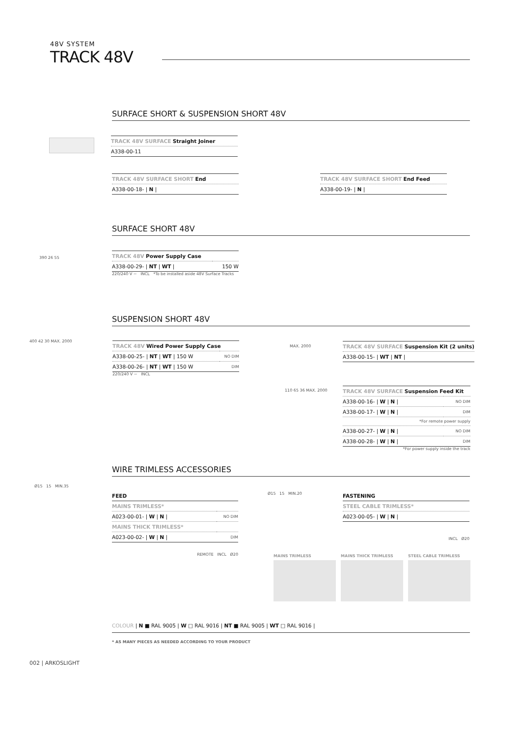48V SYSTEM
TRACK 48V
SURFACE SHORT & SUSPENSION SHORT 48V
| TRACK 48V SURFACE Straight Joiner |
| A338-00-11 |
| TRACK 48V SURFACE SHORT End |
| A338-00-18- / N / |
| TRACK 48V SURFACE SHORT End Feed |
| A338-00-19- / N / |
SURFACE SHORT 48V
| TRACK 48V Power Supply Case | |
| A338-00-29- / NT / WT / | 150 W |
220/240 V ~ INCL *To be installed aside 48V Surface Tracks
390 26 55
SUSPENSION SHORT 48V
400 42 30 MAX. 2000
| TRACK 48V Wired Power Supply Case | |
| A338-00-25- / NT / WT / 150 W | NO DIM |
| A338-00-26- / NT / WT / 150 W | DIM |
220/240 V ~ INCL
MAX. 2000
| TRACK 48V SURFACE Suspension Kit (2 units) |
| A338-00-15- / WT / NT / |
110 65 36 MAX. 2000
| TRACK 48V SURFACE Suspension Feed Kit | |
| A338-00-16- / W / N / | NO DIM |
| A338-00-17- / W / N / | DIM |
| *For remote power supply | |
| A338-00-27- / W / N / | NO DIM |
| A338-00-28- / W / N / | DIM |
*For power supply inside the track
WIRE TRIMLESS ACCESSORIES
Ø15 15 MIN.35
FEED
| MAINS TRIMLESS* | |
| A023-00-01- / W / N / | NO DIM |
| MAINS THICK TRIMLESS* | |
| A023-00-02- / W / N / | DIM |
REMOTE INCL Ø20
Ø15 15 MIN.20
FASTENING
| STEEL CABLE TRIMLESS* |
| A023-00-05- / W / N / |
INCL Ø20
MAINS TRIMLESS MAINS THICK TRIMLESS STEEL CABLE TRIMLESS
COLOUR | N ■ RAL 9005 | W □ RAL 9016 | NT ■ RAL 9005 | WT □ RAL 9016 |
* AS MANY PIECES AS NEEDED ACCORDING TO YOUR PRODUCT
002 | ARKOSLIGHT